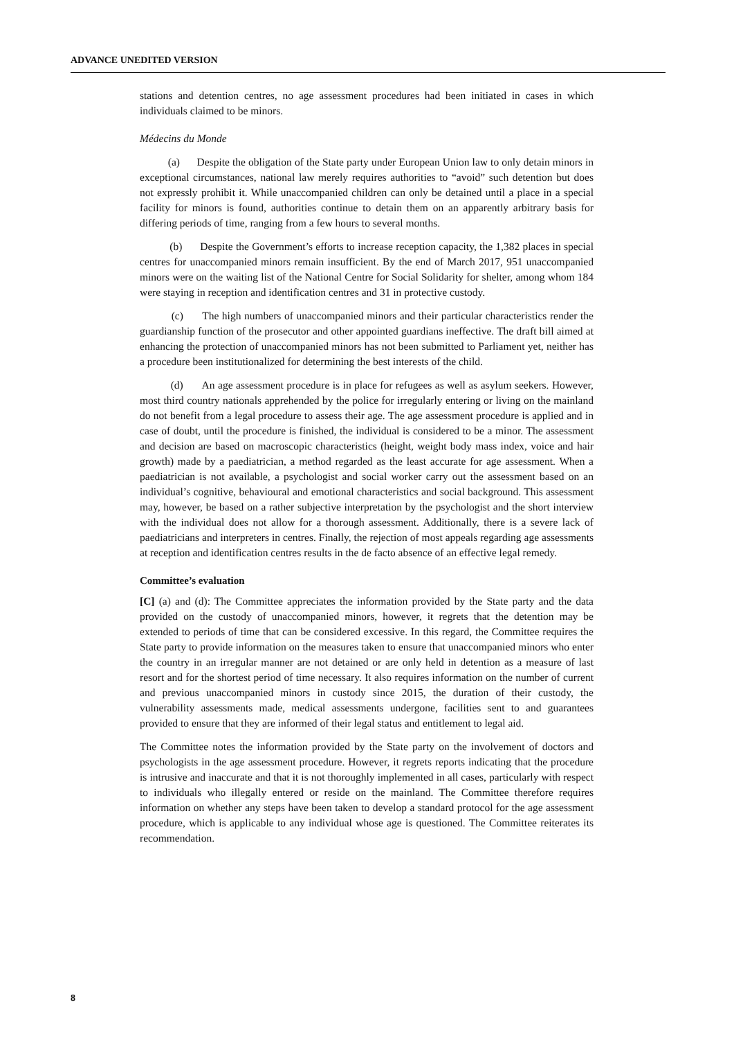ADVANCE UNEDITED VERSION
stations and detention centres, no age assessment procedures had been initiated in cases in which individuals claimed to be minors.
Médecins du Monde
(a) Despite the obligation of the State party under European Union law to only detain minors in exceptional circumstances, national law merely requires authorities to “avoid” such detention but does not expressly prohibit it. While unaccompanied children can only be detained until a place in a special facility for minors is found, authorities continue to detain them on an apparently arbitrary basis for differing periods of time, ranging from a few hours to several months.
(b) Despite the Government’s efforts to increase reception capacity, the 1,382 places in special centres for unaccompanied minors remain insufficient. By the end of March 2017, 951 unaccompanied minors were on the waiting list of the National Centre for Social Solidarity for shelter, among whom 184 were staying in reception and identification centres and 31 in protective custody.
(c) The high numbers of unaccompanied minors and their particular characteristics render the guardianship function of the prosecutor and other appointed guardians ineffective. The draft bill aimed at enhancing the protection of unaccompanied minors has not been submitted to Parliament yet, neither has a procedure been institutionalized for determining the best interests of the child.
(d) An age assessment procedure is in place for refugees as well as asylum seekers. However, most third country nationals apprehended by the police for irregularly entering or living on the mainland do not benefit from a legal procedure to assess their age. The age assessment procedure is applied and in case of doubt, until the procedure is finished, the individual is considered to be a minor. The assessment and decision are based on macroscopic characteristics (height, weight body mass index, voice and hair growth) made by a paediatrician, a method regarded as the least accurate for age assessment. When a paediatrician is not available, a psychologist and social worker carry out the assessment based on an individual’s cognitive, behavioural and emotional characteristics and social background. This assessment may, however, be based on a rather subjective interpretation by the psychologist and the short interview with the individual does not allow for a thorough assessment. Additionally, there is a severe lack of paediatricians and interpreters in centres. Finally, the rejection of most appeals regarding age assessments at reception and identification centres results in the de facto absence of an effective legal remedy.
Committee’s evaluation
[C] (a) and (d): The Committee appreciates the information provided by the State party and the data provided on the custody of unaccompanied minors, however, it regrets that the detention may be extended to periods of time that can be considered excessive. In this regard, the Committee requires the State party to provide information on the measures taken to ensure that unaccompanied minors who enter the country in an irregular manner are not detained or are only held in detention as a measure of last resort and for the shortest period of time necessary. It also requires information on the number of current and previous unaccompanied minors in custody since 2015, the duration of their custody, the vulnerability assessments made, medical assessments undergone, facilities sent to and guarantees provided to ensure that they are informed of their legal status and entitlement to legal aid.
The Committee notes the information provided by the State party on the involvement of doctors and psychologists in the age assessment procedure. However, it regrets reports indicating that the procedure is intrusive and inaccurate and that it is not thoroughly implemented in all cases, particularly with respect to individuals who illegally entered or reside on the mainland. The Committee therefore requires information on whether any steps have been taken to develop a standard protocol for the age assessment procedure, which is applicable to any individual whose age is questioned. The Committee reiterates its recommendation.
8